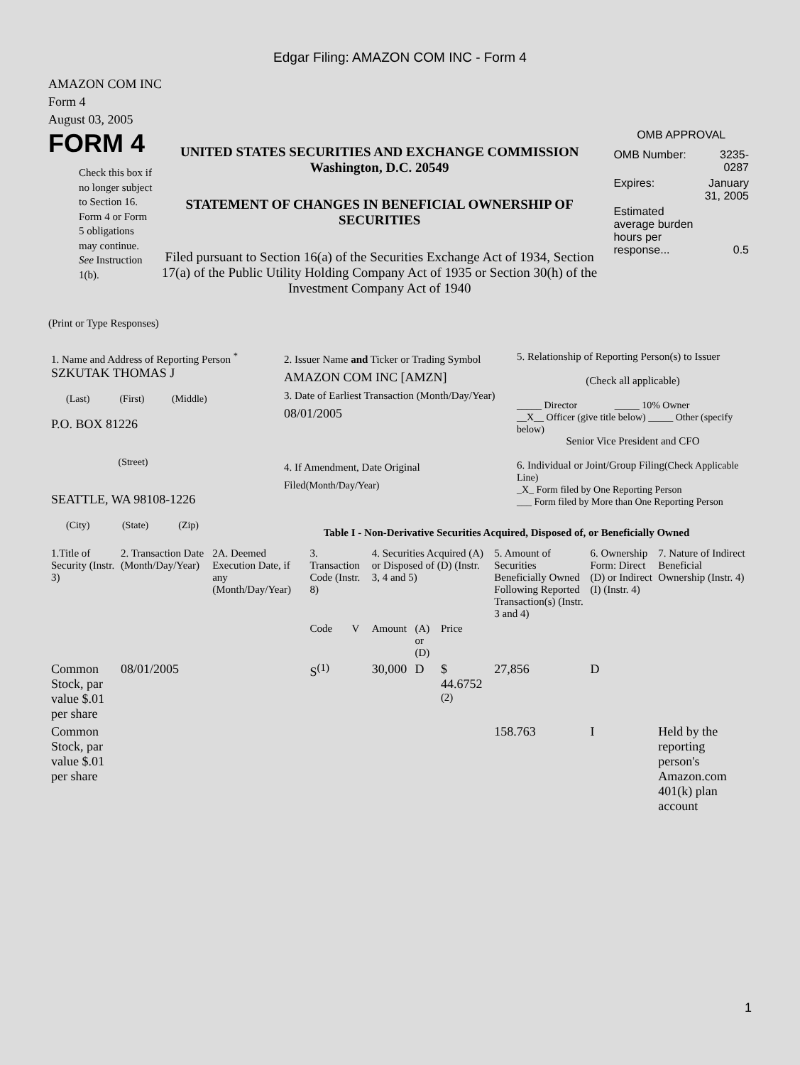Edgar Filing: AMAZON COM INC - Form 4
AMAZON COM INC
Form 4
August 03, 2005
FORM 4
Check this box if no longer subject to Section 16. Form 4 or Form 5 obligations may continue. See Instruction 1(b).
UNITED STATES SECURITIES AND EXCHANGE COMMISSION
Washington, D.C. 20549
STATEMENT OF CHANGES IN BENEFICIAL OWNERSHIP OF SECURITIES
Filed pursuant to Section 16(a) of the Securities Exchange Act of 1934, Section 17(a) of the Public Utility Holding Company Act of 1935 or Section 30(h) of the Investment Company Act of 1940
OMB APPROVAL
| OMB Number: | 3235-0287 |
| Expires: | January 31, 2005 |
| Estimated average burden hours per response... | 0.5 |
(Print or Type Responses)
| 1. Name and Address of Reporting Person <sup>*</sup> SZKUTAK THOMAS J (Last) (First) (Middle) P.O. BOX 81226 (Street) SEATTLE, WA 98108-1226 (City) (State) (Zip) | 2. Issuer Name and Ticker or Trading Symbol AMAZON COM INC [AMZN] 3. Date of Earliest Transaction (Month/Day/Year) 08/01/2005 4. If Amendment, Date Original Filed (Month/Day/Year) | 5. Relationship of Reporting Person(s) to Issuer (Check all applicable) _____ Director _____ 10% Owner __X__ Officer (give title below) _____ Other (specify below) Senior Vice President and CFO 6. Individual or Joint/Group Filing (Check Applicable Line) _X_ Form filed by One Reporting Person ___ Form filed by More than One Reporting Person |
Table I - Non-Derivative Securities Acquired, Disposed of, or Beneficially Owned
| 1.Title of Security (Instr. 3) | 2. Transaction Date (Month/Day/Year) | 2A. Deemed Execution Date, if any (Month/Day/Year) | 3. Transaction Code (Instr. 8) | | 4. Securities Acquired (A) or Disposed of (D) (Instr. 3, 4 and 5) | | | 5. Amount of Securities Beneficially Owned Following Reported Transaction(s) (Instr. 3 and 4) | 6. Ownership Form: Direct (D) or Indirect (I) (Instr. 4) | 7. Nature of Indirect Beneficial Ownership (Instr. 4) |
| --- | --- | --- | --- | --- | --- | --- | --- | --- | --- | --- |
| | | | Code | V | Amount | (A) or (D) | Price | | | |
| Common Stock, par value $.01 per share | 08/01/2005 | | S<sup>(1)</sup> | | 30,000 | D | $ 44.6752 <sup>(2)</sup> | 27,856 | D | |
| Common Stock, par value $.01 per share | | | | | | | | 158.763 | I | Held by the reporting person's Amazon.com 401(k) plan account |
1